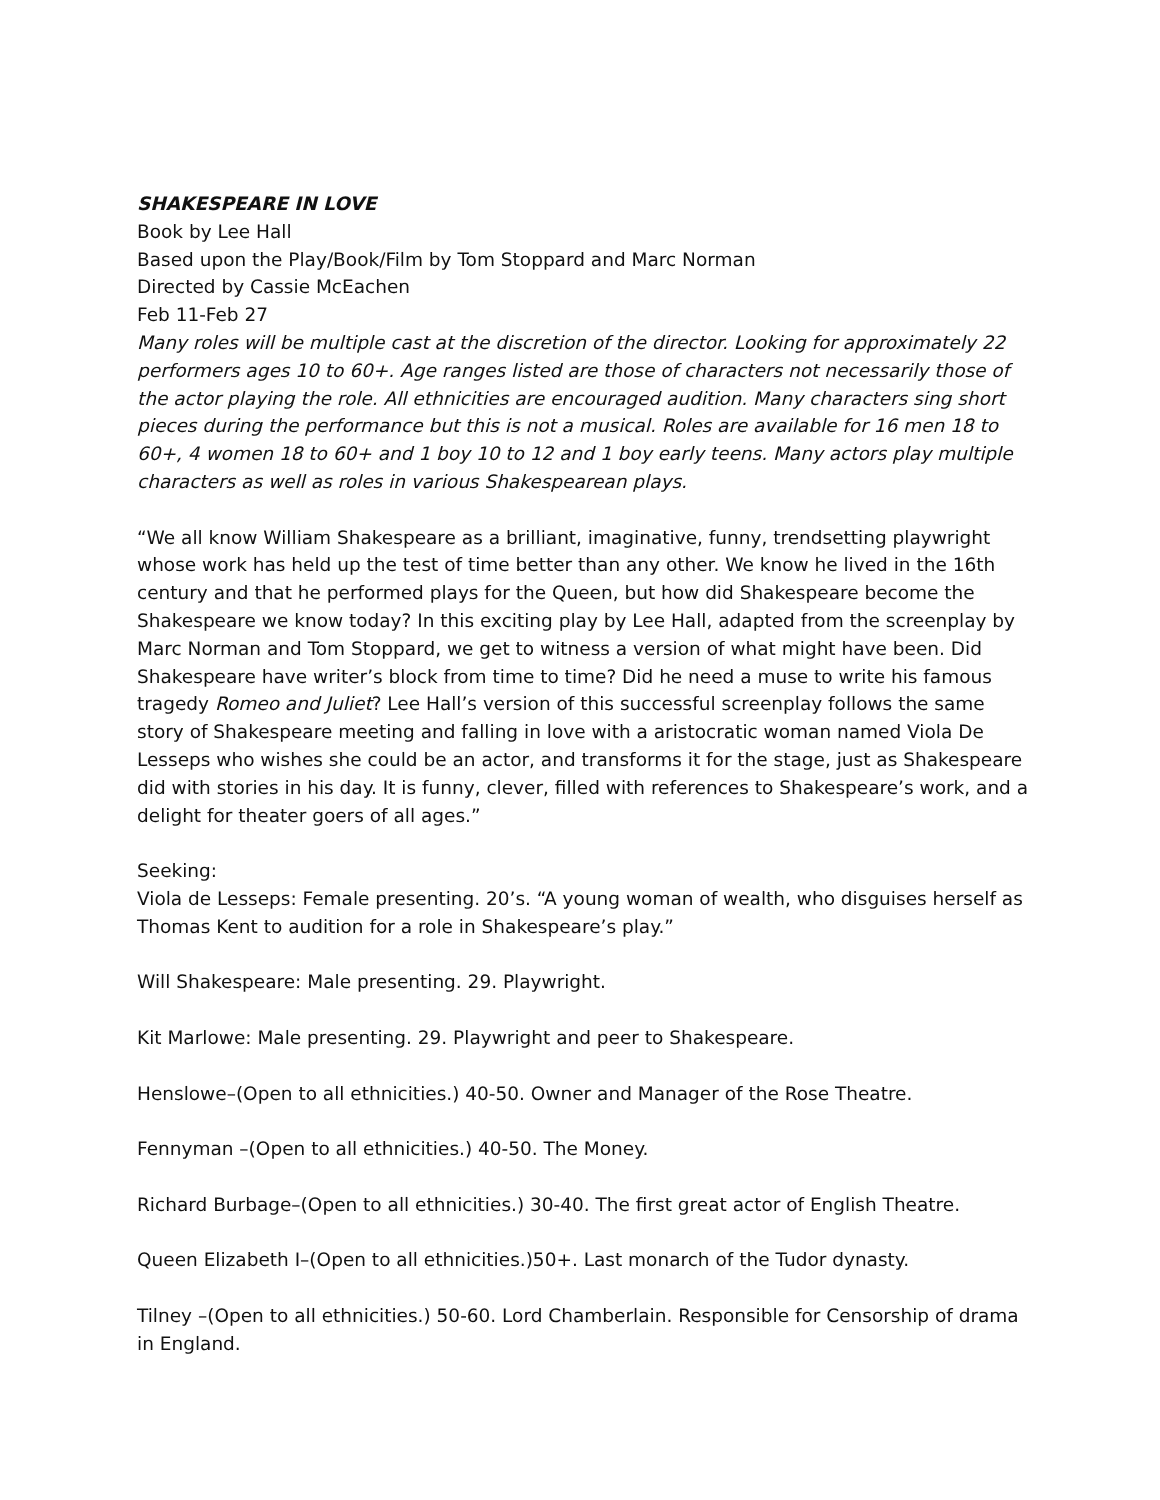SHAKESPEARE IN LOVE
Book by Lee Hall
Based upon the Play/Book/Film by Tom Stoppard and Marc Norman
Directed by Cassie McEachen
Feb 11-Feb 27
Many roles will be multiple cast at the discretion of the director. Looking for approximately 22 performers ages 10 to 60+. Age ranges listed are those of characters not necessarily those of the actor playing the role. All ethnicities are encouraged audition. Many characters sing short pieces during the performance but this is not a musical. Roles are available for 16 men 18 to 60+, 4 women 18 to 60+ and 1 boy 10 to 12 and 1 boy early teens. Many actors play multiple characters as well as roles in various Shakespearean plays.
“We all know William Shakespeare as a brilliant, imaginative, funny, trendsetting playwright whose work has held up the test of time better than any other. We know he lived in the 16th century and that he performed plays for the Queen, but how did Shakespeare become the Shakespeare we know today? In this exciting play by Lee Hall, adapted from the screenplay by Marc Norman and Tom Stoppard, we get to witness a version of what might have been. Did Shakespeare have writer’s block from time to time? Did he need a muse to write his famous tragedy Romeo and Juliet? Lee Hall’s version of this successful screenplay follows the same story of Shakespeare meeting and falling in love with a aristocratic woman named Viola De Lesseps who wishes she could be an actor, and transforms it for the stage, just as Shakespeare did with stories in his day. It is funny, clever, filled with references to Shakespeare’s work, and a delight for theater goers of all ages.”
Seeking:
Viola de Lesseps: Female presenting. 20’s. “A young woman of wealth, who disguises herself as Thomas Kent to audition for a role in Shakespeare’s play.”
Will Shakespeare: Male presenting. 29. Playwright.
Kit Marlowe: Male presenting. 29. Playwright and peer to Shakespeare.
Henslowe–(Open to all ethnicities.) 40-50. Owner and Manager of the Rose Theatre.
Fennyman –(Open to all ethnicities.) 40-50. The Money.
Richard Burbage–(Open to all ethnicities.) 30-40. The first great actor of English Theatre.
Queen Elizabeth I–(Open to all ethnicities.)50+. Last monarch of the Tudor dynasty.
Tilney –(Open to all ethnicities.) 50-60. Lord Chamberlain. Responsible for Censorship of drama in England.